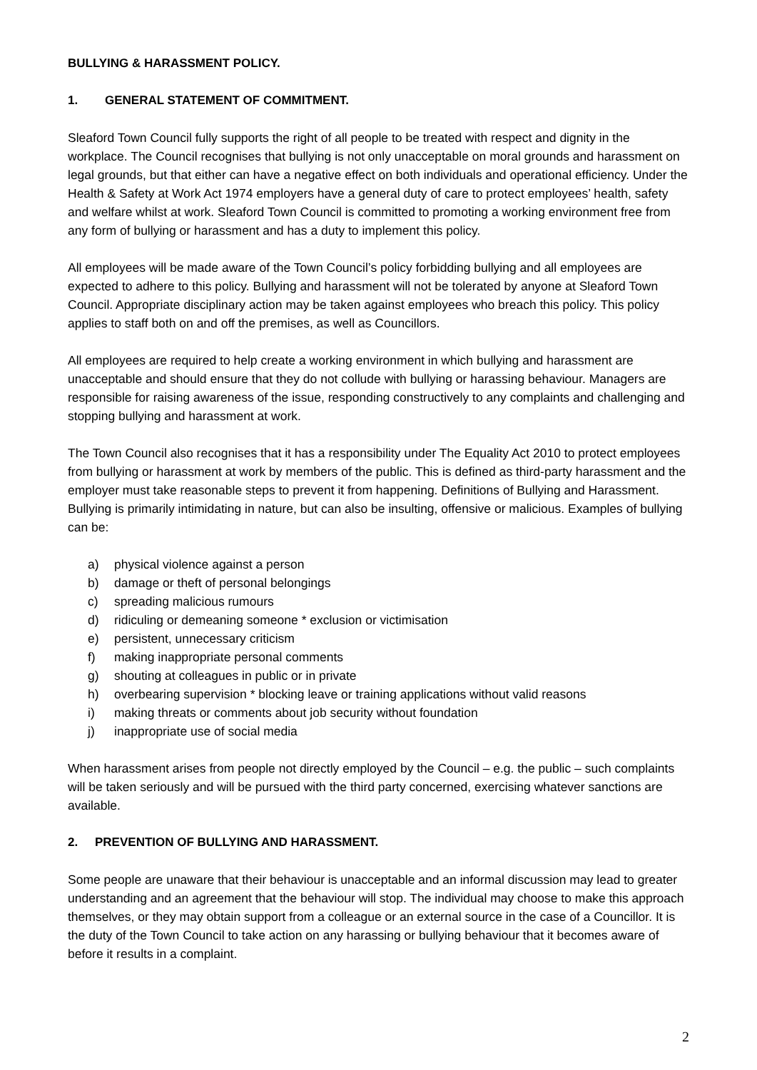BULLYING & HARASSMENT POLICY.
1. GENERAL STATEMENT OF COMMITMENT.
Sleaford Town Council fully supports the right of all people to be treated with respect and dignity in the workplace. The Council recognises that bullying is not only unacceptable on moral grounds and harassment on legal grounds, but that either can have a negative effect on both individuals and operational efficiency. Under the Health & Safety at Work Act 1974 employers have a general duty of care to protect employees’ health, safety and welfare whilst at work. Sleaford Town Council is committed to promoting a working environment free from any form of bullying or harassment and has a duty to implement this policy.
All employees will be made aware of the Town Council’s policy forbidding bullying and all employees are expected to adhere to this policy. Bullying and harassment will not be tolerated by anyone at Sleaford Town Council. Appropriate disciplinary action may be taken against employees who breach this policy. This policy applies to staff both on and off the premises, as well as Councillors.
All employees are required to help create a working environment in which bullying and harassment are unacceptable and should ensure that they do not collude with bullying or harassing behaviour. Managers are responsible for raising awareness of the issue, responding constructively to any complaints and challenging and stopping bullying and harassment at work.
The Town Council also recognises that it has a responsibility under The Equality Act 2010 to protect employees from bullying or harassment at work by members of the public. This is defined as third-party harassment and the employer must take reasonable steps to prevent it from happening. Definitions of Bullying and Harassment. Bullying is primarily intimidating in nature, but can also be insulting, offensive or malicious. Examples of bullying can be:
a) physical violence against a person
b) damage or theft of personal belongings
c) spreading malicious rumours
d) ridiculing or demeaning someone * exclusion or victimisation
e) persistent, unnecessary criticism
f) making inappropriate personal comments
g) shouting at colleagues in public or in private
h) overbearing supervision * blocking leave or training applications without valid reasons
i) making threats or comments about job security without foundation
j) inappropriate use of social media
When harassment arises from people not directly employed by the Council – e.g. the public – such complaints will be taken seriously and will be pursued with the third party concerned, exercising whatever sanctions are available.
2. PREVENTION OF BULLYING AND HARASSMENT.
Some people are unaware that their behaviour is unacceptable and an informal discussion may lead to greater understanding and an agreement that the behaviour will stop. The individual may choose to make this approach themselves, or they may obtain support from a colleague or an external source in the case of a Councillor. It is the duty of the Town Council to take action on any harassing or bullying behaviour that it becomes aware of before it results in a complaint.
2